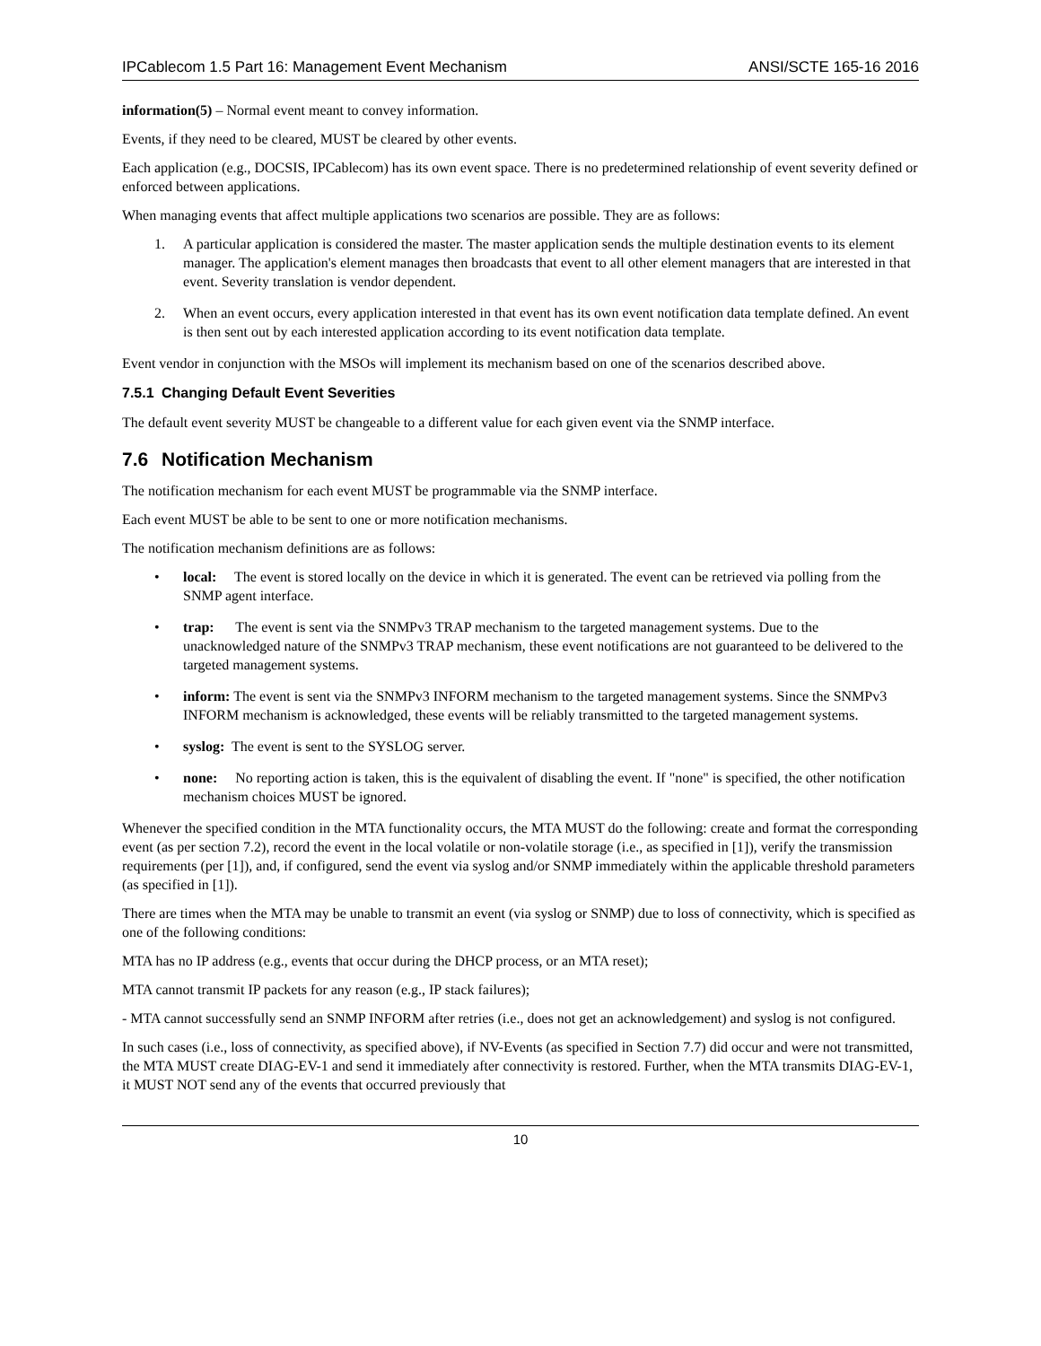IPCablecom 1.5 Part 16: Management Event Mechanism ANSI/SCTE 165-16 2016
information(5) – Normal event meant to convey information.
Events, if they need to be cleared, MUST be cleared by other events.
Each application (e.g., DOCSIS, IPCablecom) has its own event space. There is no predetermined relationship of event severity defined or enforced between applications.
When managing events that affect multiple applications two scenarios are possible. They are as follows:
1. A particular application is considered the master. The master application sends the multiple destination events to its element manager. The application's element manages then broadcasts that event to all other element managers that are interested in that event. Severity translation is vendor dependent.
2. When an event occurs, every application interested in that event has its own event notification data template defined. An event is then sent out by each interested application according to its event notification data template.
Event vendor in conjunction with the MSOs will implement its mechanism based on one of the scenarios described above.
7.5.1 Changing Default Event Severities
The default event severity MUST be changeable to a different value for each given event via the SNMP interface.
7.6 Notification Mechanism
The notification mechanism for each event MUST be programmable via the SNMP interface.
Each event MUST be able to be sent to one or more notification mechanisms.
The notification mechanism definitions are as follows:
• local: The event is stored locally on the device in which it is generated. The event can be retrieved via polling from the SNMP agent interface.
• trap: The event is sent via the SNMPv3 TRAP mechanism to the targeted management systems. Due to the unacknowledged nature of the SNMPv3 TRAP mechanism, these event notifications are not guaranteed to be delivered to the targeted management systems.
• inform: The event is sent via the SNMPv3 INFORM mechanism to the targeted management systems. Since the SNMPv3 INFORM mechanism is acknowledged, these events will be reliably transmitted to the targeted management systems.
• syslog: The event is sent to the SYSLOG server.
• none: No reporting action is taken, this is the equivalent of disabling the event. If "none" is specified, the other notification mechanism choices MUST be ignored.
Whenever the specified condition in the MTA functionality occurs, the MTA MUST do the following: create and format the corresponding event (as per section 7.2), record the event in the local volatile or non-volatile storage (i.e., as specified in [1]), verify the transmission requirements (per [1]), and, if configured, send the event via syslog and/or SNMP immediately within the applicable threshold parameters (as specified in [1]).
There are times when the MTA may be unable to transmit an event (via syslog or SNMP) due to loss of connectivity, which is specified as one of the following conditions:
MTA has no IP address (e.g., events that occur during the DHCP process, or an MTA reset);
MTA cannot transmit IP packets for any reason (e.g., IP stack failures);
- MTA cannot successfully send an SNMP INFORM after retries (i.e., does not get an acknowledgement) and syslog is not configured.
In such cases (i.e., loss of connectivity, as specified above), if NV-Events (as specified in Section 7.7) did occur and were not transmitted, the MTA MUST create DIAG-EV-1 and send it immediately after connectivity is restored. Further, when the MTA transmits DIAG-EV-1, it MUST NOT send any of the events that occurred previously that
10